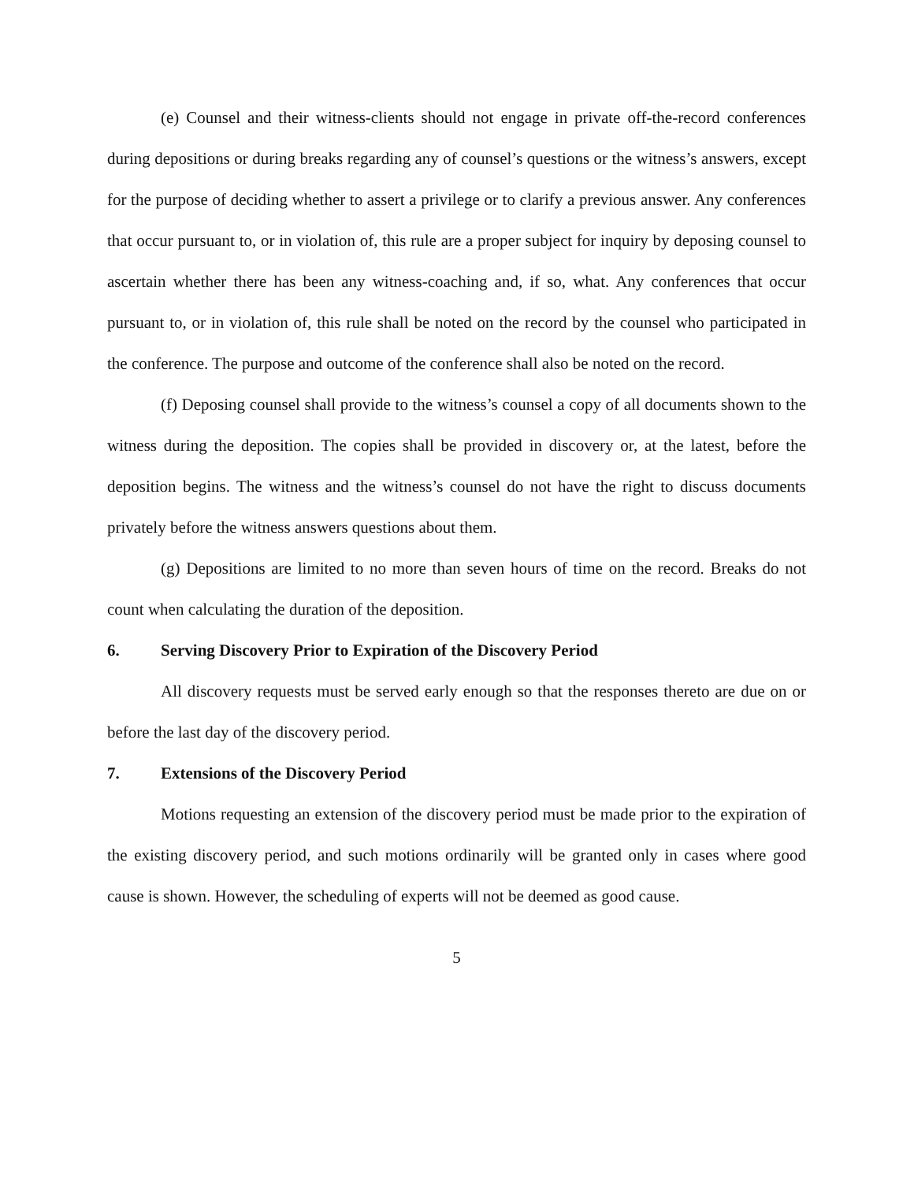(e) Counsel and their witness-clients should not engage in private off-the-record conferences during depositions or during breaks regarding any of counsel’s questions or the witness’s answers, except for the purpose of deciding whether to assert a privilege or to clarify a previous answer. Any conferences that occur pursuant to, or in violation of, this rule are a proper subject for inquiry by deposing counsel to ascertain whether there has been any witness-coaching and, if so, what. Any conferences that occur pursuant to, or in violation of, this rule shall be noted on the record by the counsel who participated in the conference. The purpose and outcome of the conference shall also be noted on the record.
(f) Deposing counsel shall provide to the witness’s counsel a copy of all documents shown to the witness during the deposition. The copies shall be provided in discovery or, at the latest, before the deposition begins. The witness and the witness’s counsel do not have the right to discuss documents privately before the witness answers questions about them.
(g) Depositions are limited to no more than seven hours of time on the record. Breaks do not count when calculating the duration of the deposition.
6. Serving Discovery Prior to Expiration of the Discovery Period
All discovery requests must be served early enough so that the responses thereto are due on or before the last day of the discovery period.
7. Extensions of the Discovery Period
Motions requesting an extension of the discovery period must be made prior to the expiration of the existing discovery period, and such motions ordinarily will be granted only in cases where good cause is shown. However, the scheduling of experts will not be deemed as good cause.
5